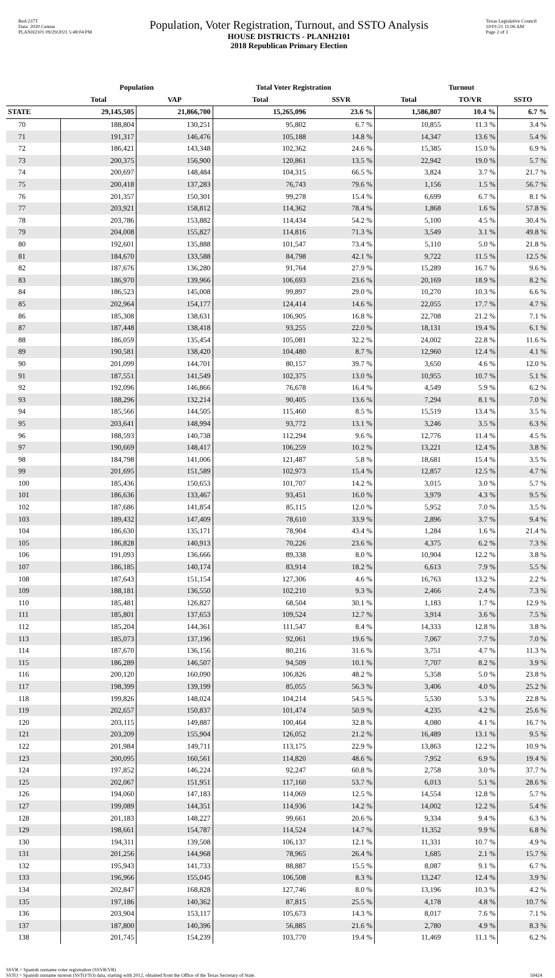Red-237T
Data: 2020 Census
PLANH2101 09/29/2021 5:48:04 PM
Population, Voter Registration, Turnout, and SSTO Analysis
HOUSE DISTRICTS - PLANH2101
2018 Republican Primary Election
Texas Legislative Council
10/01/21 11:06 AM
Page 2 of 3
| | Population | | Total Voter Registration | | Turnout | | |
| --- | --- | --- | --- | --- | --- | --- | --- |
| | Total | VAP | Total | SSVR | Total | TO/VR | SSTO |
| STATE | 29,145,505 | 21,866,700 | 15,265,096 | 23.6 % | 1,586,807 | 10.4 % | 6.7 % |
| 70 | 188,804 | 130,251 | 95,802 | 6.7 % | 10,855 | 11.3 % | 3.4 % |
| 71 | 191,317 | 146,476 | 105,188 | 14.8 % | 14,347 | 13.6 % | 5.4 % |
| 72 | 186,421 | 143,348 | 102,362 | 24.6 % | 15,385 | 15.0 % | 6.9 % |
| 73 | 200,375 | 156,900 | 120,861 | 13.5 % | 22,942 | 19.0 % | 5.7 % |
| 74 | 200,697 | 148,484 | 104,315 | 66.5 % | 3,824 | 3.7 % | 21.7 % |
| 75 | 200,418 | 137,283 | 76,743 | 79.6 % | 1,156 | 1.5 % | 56.7 % |
| 76 | 201,357 | 150,301 | 99,278 | 15.4 % | 6,699 | 6.7 % | 8.1 % |
| 77 | 203,921 | 158,812 | 114,362 | 78.4 % | 1,868 | 1.6 % | 57.8 % |
| 78 | 203,786 | 153,882 | 114,434 | 54.2 % | 5,100 | 4.5 % | 30.4 % |
| 79 | 204,008 | 155,827 | 114,816 | 71.3 % | 3,549 | 3.1 % | 49.8 % |
| 80 | 192,601 | 135,888 | 101,547 | 73.4 % | 5,110 | 5.0 % | 21.8 % |
| 81 | 184,670 | 133,588 | 84,798 | 42.1 % | 9,722 | 11.5 % | 12.5 % |
| 82 | 187,676 | 136,280 | 91,764 | 27.9 % | 15,289 | 16.7 % | 9.6 % |
| 83 | 186,970 | 139,966 | 106,693 | 23.6 % | 20,169 | 18.9 % | 8.2 % |
| 84 | 186,523 | 145,008 | 99,897 | 29.0 % | 10,270 | 10.3 % | 6.6 % |
| 85 | 202,964 | 154,177 | 124,414 | 14.6 % | 22,055 | 17.7 % | 4.7 % |
| 86 | 185,308 | 138,631 | 106,905 | 16.8 % | 22,708 | 21.2 % | 7.1 % |
| 87 | 187,448 | 138,418 | 93,255 | 22.0 % | 18,131 | 19.4 % | 6.1 % |
| 88 | 186,059 | 135,454 | 105,081 | 32.2 % | 24,002 | 22.8 % | 11.6 % |
| 89 | 190,581 | 138,420 | 104,480 | 8.7 % | 12,960 | 12.4 % | 4.1 % |
| 90 | 201,099 | 144,701 | 80,157 | 39.7 % | 3,650 | 4.6 % | 12.0 % |
| 91 | 187,551 | 141,549 | 102,375 | 13.0 % | 10,955 | 10.7 % | 5.1 % |
| 92 | 192,096 | 146,866 | 76,678 | 16.4 % | 4,549 | 5.9 % | 6.2 % |
| 93 | 188,296 | 132,214 | 90,405 | 13.6 % | 7,294 | 8.1 % | 7.0 % |
| 94 | 185,566 | 144,505 | 115,460 | 8.5 % | 15,519 | 13.4 % | 3.5 % |
| 95 | 203,641 | 148,994 | 93,772 | 13.1 % | 3,246 | 3.5 % | 6.3 % |
| 96 | 188,593 | 140,738 | 112,294 | 9.6 % | 12,776 | 11.4 % | 4.5 % |
| 97 | 190,669 | 148,417 | 106,259 | 10.2 % | 13,221 | 12.4 % | 3.8 % |
| 98 | 184,798 | 141,006 | 121,487 | 5.8 % | 18,681 | 15.4 % | 3.5 % |
| 99 | 201,695 | 151,589 | 102,973 | 15.4 % | 12,857 | 12.5 % | 4.7 % |
| 100 | 185,436 | 150,653 | 101,707 | 14.2 % | 3,015 | 3.0 % | 5.7 % |
| 101 | 186,636 | 133,467 | 93,451 | 16.0 % | 3,979 | 4.3 % | 9.5 % |
| 102 | 187,686 | 141,854 | 85,115 | 12.0 % | 5,952 | 7.0 % | 3.5 % |
| 103 | 189,432 | 147,409 | 78,610 | 33.9 % | 2,896 | 3.7 % | 9.4 % |
| 104 | 186,630 | 135,171 | 78,904 | 43.4 % | 1,284 | 1.6 % | 21.4 % |
| 105 | 186,828 | 140,913 | 70,226 | 23.6 % | 4,375 | 6.2 % | 7.3 % |
| 106 | 191,093 | 136,666 | 89,338 | 8.0 % | 10,904 | 12.2 % | 3.8 % |
| 107 | 186,185 | 140,174 | 83,914 | 18.2 % | 6,613 | 7.9 % | 5.5 % |
| 108 | 187,643 | 151,154 | 127,306 | 4.6 % | 16,763 | 13.2 % | 2.2 % |
| 109 | 188,181 | 136,550 | 102,210 | 9.3 % | 2,466 | 2.4 % | 7.3 % |
| 110 | 185,481 | 126,827 | 68,504 | 30.1 % | 1,183 | 1.7 % | 12.9 % |
| 111 | 185,801 | 137,653 | 109,524 | 12.7 % | 3,914 | 3.6 % | 7.5 % |
| 112 | 185,204 | 144,361 | 111,547 | 8.4 % | 14,333 | 12.8 % | 3.8 % |
| 113 | 185,073 | 137,196 | 92,061 | 19.6 % | 7,067 | 7.7 % | 7.0 % |
| 114 | 187,670 | 136,156 | 80,216 | 31.6 % | 3,751 | 4.7 % | 11.3 % |
| 115 | 186,289 | 146,507 | 94,509 | 10.1 % | 7,707 | 8.2 % | 3.9 % |
| 116 | 200,120 | 160,090 | 106,826 | 48.2 % | 5,358 | 5.0 % | 23.8 % |
| 117 | 198,399 | 139,199 | 85,055 | 56.3 % | 3,406 | 4.0 % | 25.2 % |
| 118 | 199,826 | 148,024 | 104,214 | 54.5 % | 5,530 | 5.3 % | 22.8 % |
| 119 | 202,657 | 150,837 | 101,474 | 50.9 % | 4,235 | 4.2 % | 25.6 % |
| 120 | 203,115 | 149,887 | 100,464 | 32.8 % | 4,080 | 4.1 % | 16.7 % |
| 121 | 203,209 | 155,904 | 126,052 | 21.2 % | 16,489 | 13.1 % | 9.5 % |
| 122 | 201,984 | 149,711 | 113,175 | 22.9 % | 13,863 | 12.2 % | 10.9 % |
| 123 | 200,095 | 160,561 | 114,820 | 48.6 % | 7,952 | 6.9 % | 19.4 % |
| 124 | 197,852 | 146,224 | 92,247 | 60.8 % | 2,758 | 3.0 % | 37.7 % |
| 125 | 202,067 | 151,951 | 117,160 | 53.7 % | 6,013 | 5.1 % | 28.6 % |
| 126 | 194,060 | 147,183 | 114,069 | 12.5 % | 14,554 | 12.8 % | 5.7 % |
| 127 | 199,089 | 144,351 | 114,936 | 14.2 % | 14,002 | 12.2 % | 5.4 % |
| 128 | 201,183 | 148,227 | 99,661 | 20.6 % | 9,334 | 9.4 % | 6.3 % |
| 129 | 198,661 | 154,787 | 114,524 | 14.7 % | 11,352 | 9.9 % | 6.8 % |
| 130 | 194,311 | 139,508 | 106,137 | 12.1 % | 11,331 | 10.7 % | 4.9 % |
| 131 | 201,256 | 144,968 | 78,965 | 26.4 % | 1,685 | 2.1 % | 15.7 % |
| 132 | 195,943 | 141,733 | 88,887 | 15.5 % | 8,087 | 9.1 % | 6.7 % |
| 133 | 196,966 | 155,045 | 106,508 | 8.3 % | 13,247 | 12.4 % | 3.9 % |
| 134 | 202,847 | 168,828 | 127,746 | 8.0 % | 13,196 | 10.3 % | 4.2 % |
| 135 | 197,186 | 140,362 | 87,815 | 25.5 % | 4,178 | 4.8 % | 10.7 % |
| 136 | 203,904 | 153,117 | 105,673 | 14.3 % | 8,017 | 7.6 % | 7.1 % |
| 137 | 187,800 | 140,396 | 56,885 | 21.6 % | 2,780 | 4.9 % | 8.3 % |
| 138 | 201,745 | 154,239 | 103,770 | 19.4 % | 11,469 | 11.1 % | 6.2 % |
SSVR = Spanish surname voter registration (SSVR/VR)
SSTO = Spanish surname turnout (SSTO/TO) data, starting with 2012, obtained from the Office of the Texas Secretary of State.
59424